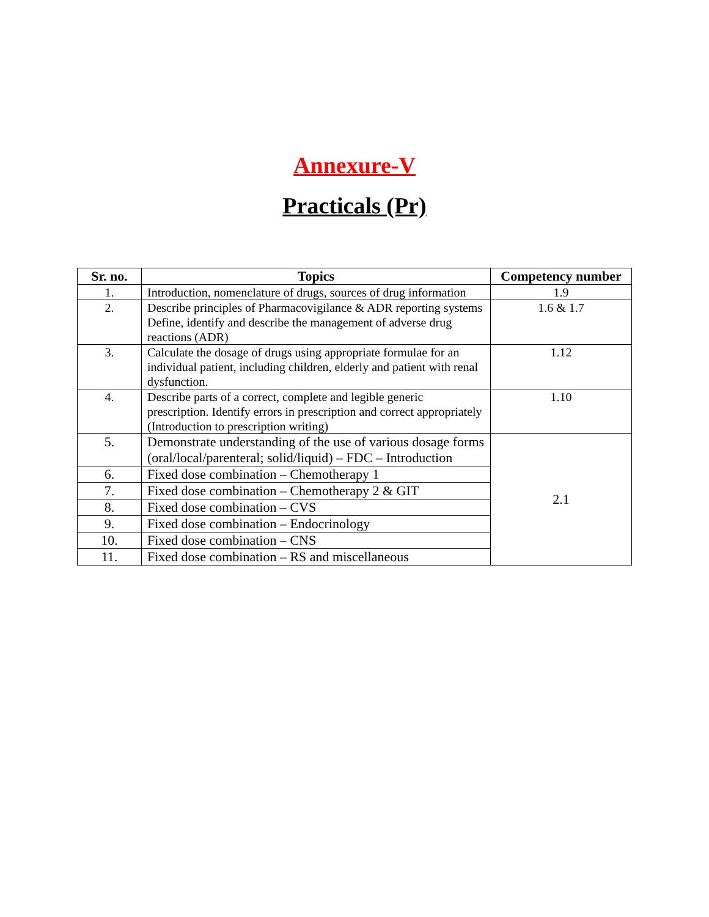Annexure-V
Practicals (Pr)
| Sr. no. | Topics | Competency number |
| --- | --- | --- |
| 1. | Introduction, nomenclature of drugs, sources of drug information | 1.9 |
| 2. | Describe principles of Pharmacovigilance & ADR reporting systems Define, identify and describe the management of adverse drug reactions (ADR) | 1.6 & 1.7 |
| 3. | Calculate the dosage of drugs using appropriate formulae for an individual patient, including children, elderly and patient with renal dysfunction. | 1.12 |
| 4. | Describe parts of a correct, complete and legible generic prescription. Identify errors in prescription and correct appropriately (Introduction to prescription writing) | 1.10 |
| 5. | Demonstrate understanding of the use of various dosage forms (oral/local/parenteral; solid/liquid) – FDC – Introduction | 2.1 |
| 6. | Fixed dose combination – Chemotherapy 1 | |
| 7. | Fixed dose combination – Chemotherapy 2 & GIT | |
| 8. | Fixed dose combination – CVS | |
| 9. | Fixed dose combination – Endocrinology | |
| 10. | Fixed dose combination – CNS | |
| 11. | Fixed dose combination – RS and miscellaneous | |